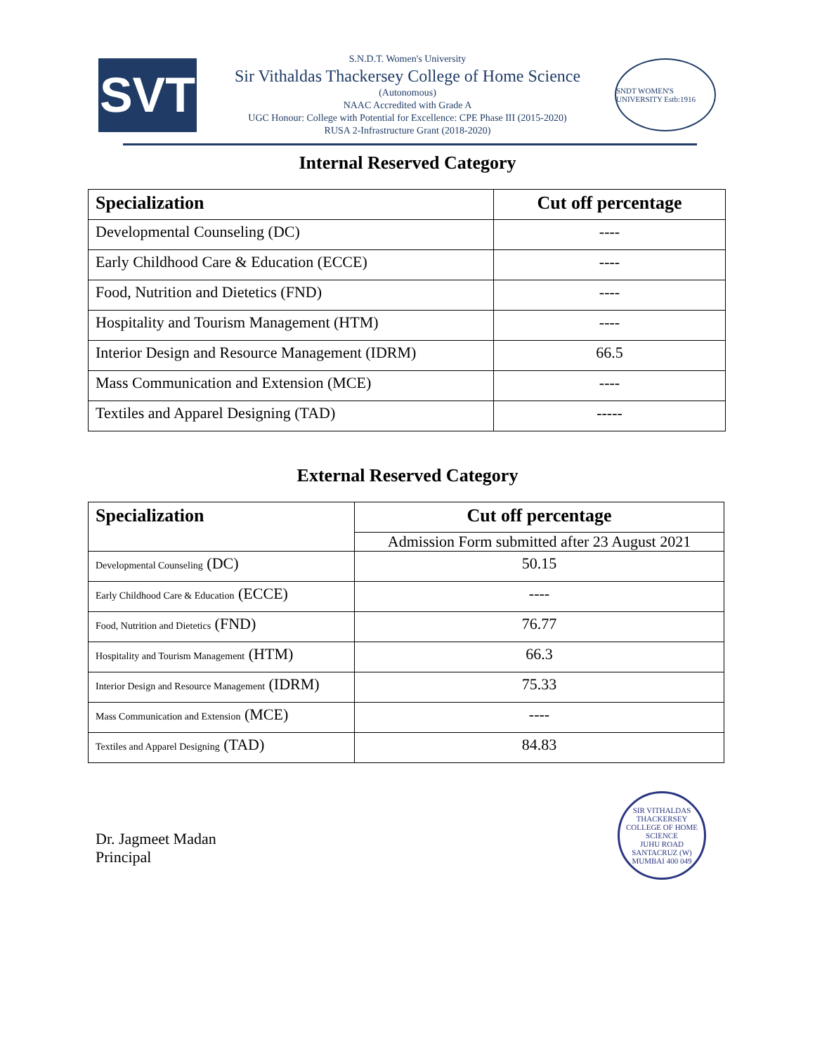SVT
S.N.D.T. Women's University
Sir Vithaldas Thackersey College of Home Science
(Autonomous)
NAAC Accredited with Grade A
UGC Honour: College with Potential for Excellence: CPE Phase III (2015-2020)
RUSA 2-Infrastructure Grant (2018-2020)
SNDT WOMEN'S UNIVERSITY Estb:1916
Internal Reserved Category
| Specialization | Cut off percentage |
| --- | --- |
| Developmental Counseling (DC) | ---- |
| Early Childhood Care & Education (ECCE) | ---- |
| Food, Nutrition and Dietetics (FND) | ---- |
| Hospitality and Tourism Management (HTM) | ---- |
| Interior Design and Resource Management (IDRM) | 66.5 |
| Mass Communication and Extension (MCE) | ---- |
| Textiles and Apparel Designing (TAD) | ----- |
External Reserved Category
| Specialization | Cut off percentage |
| --- | --- |
| | Admission Form submitted after 23 August 2021 |
| Developmental Counseling (DC) | 50.15 |
| Early Childhood Care & Education (ECCE) | ---- |
| Food, Nutrition and Dietetics (FND) | 76.77 |
| Hospitality and Tourism Management (HTM) | 66.3 |
| Interior Design and Resource Management (IDRM) | 75.33 |
| Mass Communication and Extension (MCE) | ---- |
| Textiles and Apparel Designing (TAD) | 84.83 |
Dr. Jagmeet Madan
Principal
SIR VITHALDAS THACKERSEY COLLEGE OF HOME SCIENCE
JUHU ROAD SANTACRUZ (W) MUMBAI 400 049